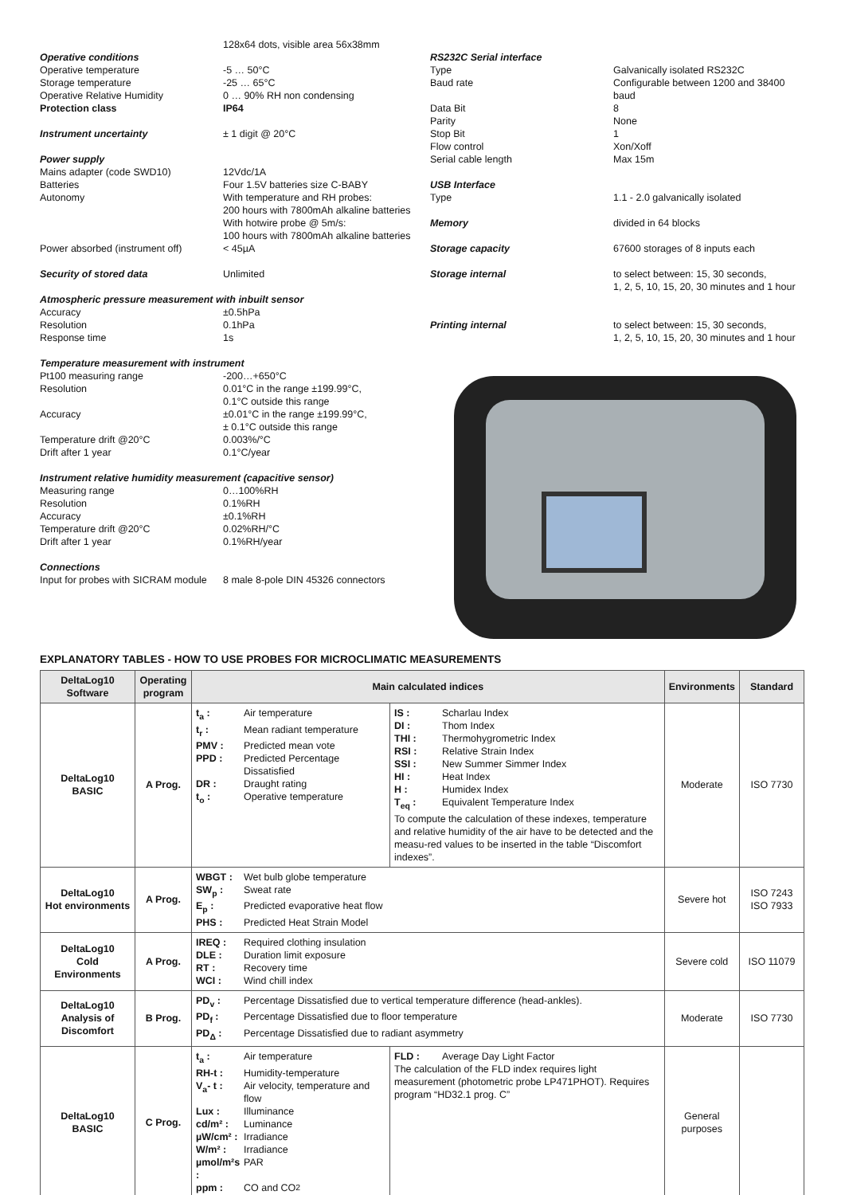128x64 dots, visible area 56x38mm
Operative conditions
Operative temperature -5 … 50°C
Storage temperature -25 … 65°C
Operative Relative Humidity 0 … 90% RH non condensing
Protection class IP64
Instrument uncertainty ± 1 digit @ 20°C
Power supply
Mains adapter (code SWD10) 12Vdc/1A
Batteries Four 1.5V batteries size C-BABY
Autonomy With temperature and RH probes:
200 hours with 7800mAh alkaline batteries
With hotwire probe @ 5m/s:
100 hours with 7800mAh alkaline batteries
Power absorbed (instrument off) < 45µA
Security of stored data Unlimited
Atmospheric pressure measurement with inbuilt sensor
Accuracy ±0.5hPa
Resolution 0.1hPa
Response time 1s
Temperature measurement with instrument
Pt100 measuring range -200…+650°C
Resolution 0.01°C in the range ±199.99°C,
0.1°C outside this range
Accuracy ±0.01°C in the range ±199.99°C,
± 0.1°C outside this range
Temperature drift @20°C 0.003%/°C
Drift after 1 year 0.1°C/year
Instrument relative humidity measurement (capacitive sensor)
Measuring range 0…100%RH
Resolution 0.1%RH
Accuracy ±0.1%RH
Temperature drift @20°C 0.02%RH/°C
Drift after 1 year 0.1%RH/year
Connections
Input for probes with SICRAM module 8 male 8-pole DIN 45326 connectors
RS232C Serial interface
Type Galvanically isolated RS232C
Baud rate Configurable between 1200 and 38400 baud
Data Bit 8
Parity None
Stop Bit 1
Flow control Xon/Xoff
Serial cable length Max 15m
USB Interface
Type 1.1 - 2.0 galvanically isolated
Memory divided in 64 blocks
Storage capacity 67600 storages of 8 inputs each
Storage internal to select between: 15, 30 seconds,
1, 2, 5, 10, 15, 20, 30 minutes and 1 hour
Printing internal to select between: 15, 30 seconds,
1, 2, 5, 10, 15, 20, 30 minutes and 1 hour
EXPLANATORY TABLES - HOW TO USE PROBES FOR MICROCLIMATIC MEASUREMENTS
| DeltaLog10 Software | Operating program | Main calculated indices | | Environments | Standard |
| --- | --- | --- | --- | --- | --- |
| DeltaLog10 BASIC | A Prog. | t<sub>a</sub> : Air temperature t<sub>r</sub> : Mean radiant temperature PMV : Predicted mean vote PPD : Predicted Percentage Dissatisfied DR : Draught rating t<sub>o</sub> : Operative temperature | IS : Scharlau Index DI : Thom Index THI : Thermohygrometric Index RSI : Relative Strain Index SSI : New Summer Simmer Index HI : Heat Index H : Humidex Index T<sub>eq</sub> : Equivalent Temperature Index To compute the calculation of these indexes, temperature and relative humidity of the air have to be detected and the measu-red values to be inserted in the table “Discomfort indexes”. | Moderate | ISO 7730 |
| DeltaLog10 Hot environments | A Prog. | WBGT : Wet bulb globe temperature SW<sub>p</sub> : Sweat rate E<sub>p</sub> : Predicted evaporative heat flow PHS : Predicted Heat Strain Model | | Severe hot | ISO 7243 ISO 7933 |
| DeltaLog10 Cold Environments | A Prog. | IREQ : Required clothing insulation DLE : Duration limit exposure RT : Recovery time WCI : Wind chill index | | Severe cold | ISO 11079 |
| DeltaLog10 Analysis of Discomfort | B Prog. | PD<sub>v</sub> : Percentage Dissatisfied due to vertical temperature difference (head-ankles). PD<sub>f</sub> : Percentage Dissatisfied due to floor temperature PD<sub>Δ</sub> : Percentage Dissatisfied due to radiant asymmetry | | Moderate | ISO 7730 |
| DeltaLog10 BASIC | C Prog. | t<sub>a</sub> : Air temperature RH-t : Humidity-temperature V<sub>a</sub>- t : Air velocity, temperature and flow Lux : Illuminance cd/m² : Luminance µW/cm² : Irradiance W/m² : Irradiance µmol/m²s : PAR ppm : CO and CO<sub>2</sub> | FLD : Average Day Light Factor The calculation of the FLD index requires light measurement (photometric probe LP471PHOT). Requires program “HD32.1 prog. C” | General purposes | |